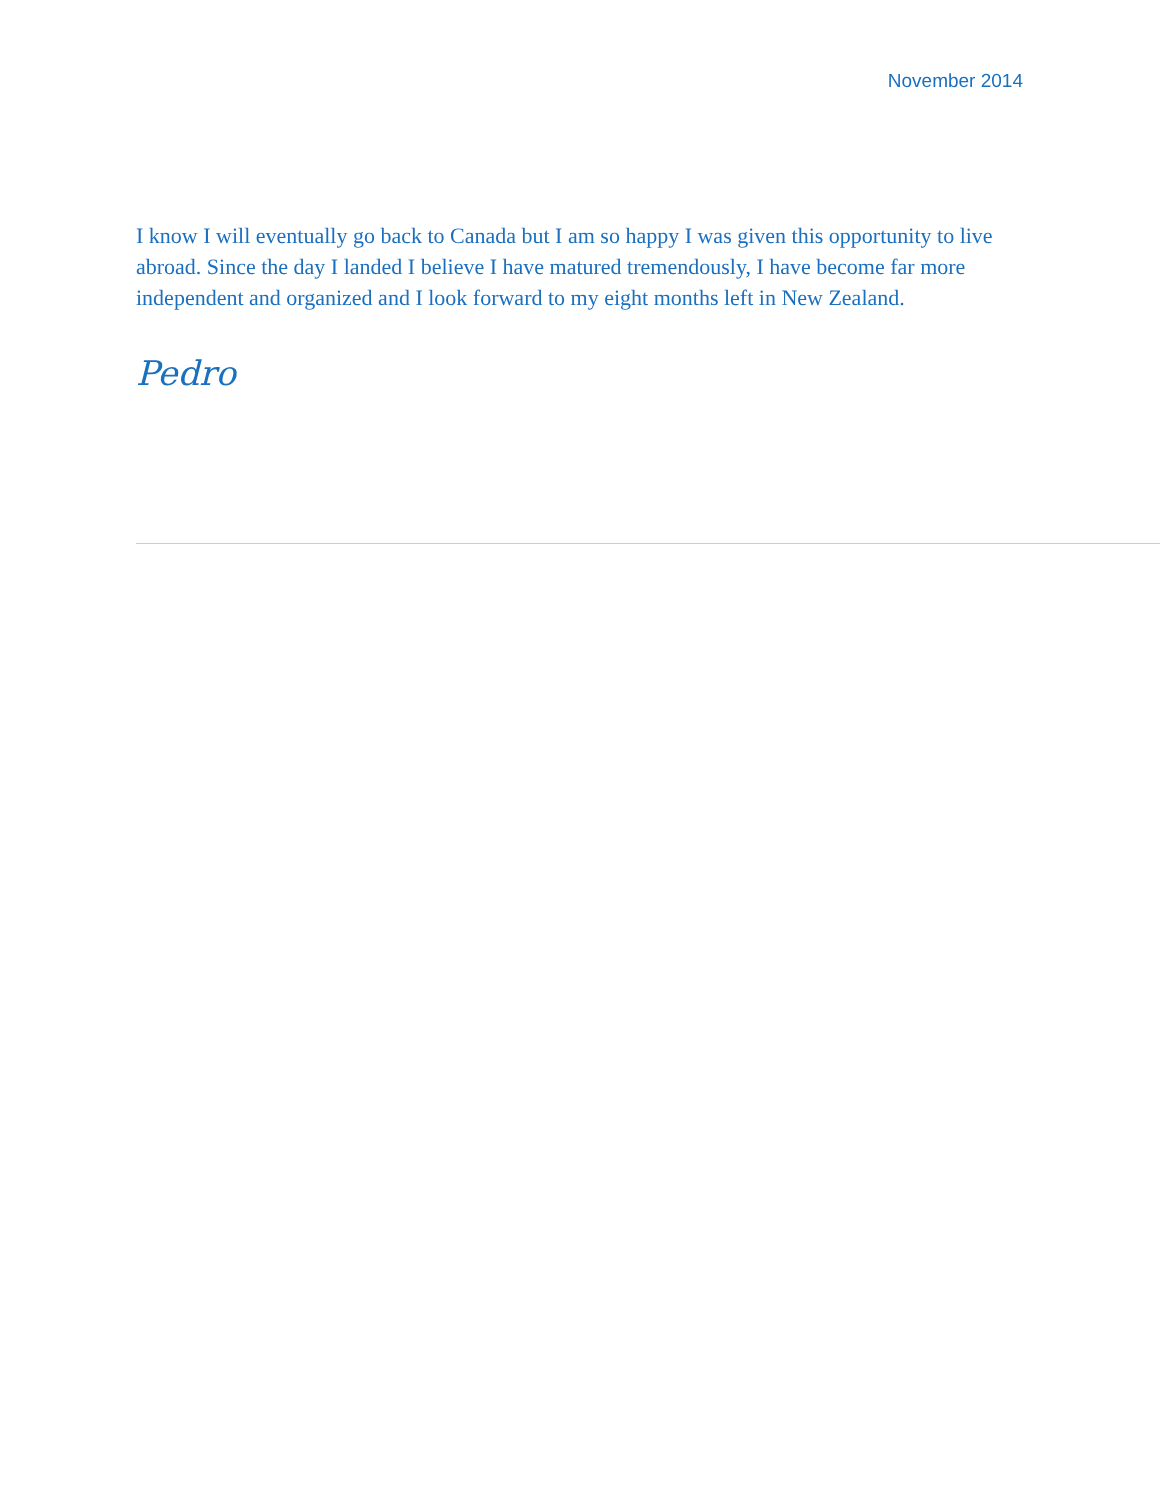November 2014
I know I will eventually go back to Canada but I am so happy I was given this opportunity to live abroad. Since the day I landed I believe I have matured tremendously, I have become far more independent and organized and I look forward to my eight months left in New Zealand.
Pedro